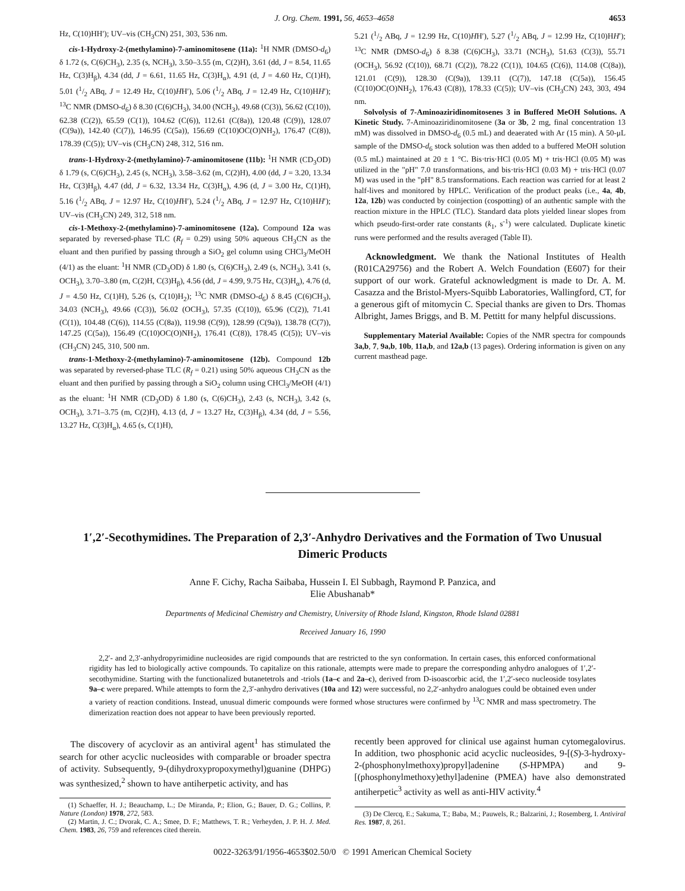J. Org. Chem. 1991, 56, 4653–4658 4653
Hz, C(10)HH′); UV–vis (CH<sub>3</sub>CN) 251, 303, 536 nm.
cis-1-Hydroxy-2-(methylamino)-7-aminomitosene (11a): <sup>1</sup>H NMR (DMSO-d<sub>6</sub>) δ 1.72 (s, C(6)CH<sub>3</sub>), 2.35 (s, NCH<sub>3</sub>), 3.50–3.55 (m, C(2)H), 3.61 (dd, J = 8.54, 11.65 Hz, C(3)H<sub>β</sub>), 4.34 (dd, J = 6.61, 11.65 Hz, C(3)H<sub>α</sub>), 4.91 (d, J = 4.60 Hz, C(1)H), 5.01 (1/2 ABq, J = 12.49 Hz, C(10)HH′), 5.06 (1/2 ABq, J = 12.49 Hz, C(10)HH′); <sup>13</sup>C NMR (DMSO-d<sub>6</sub>) δ 8.30 (C(6)CH<sub>3</sub>), 34.00 (NCH<sub>3</sub>), 49.68 (C(3)), 56.62 (C(10)), 62.38 (C(2)), 65.59 (C(1)), 104.62 (C(6)), 112.61 (C(8a)), 120.48 (C(9)), 128.07 (C(9a)), 142.40 (C(7)), 146.95 (C(5a)), 156.69 (C(10)OC(O)NH<sub>2</sub>), 176.47 (C(8)), 178.39 (C(5)); UV–vis (CH<sub>3</sub>CN) 248, 312, 516 nm.
trans-1-Hydroxy-2-(methylamino)-7-aminomitosene (11b): <sup>1</sup>H NMR (CD<sub>3</sub>OD) δ 1.79 (s, C(6)CH<sub>3</sub>), 2.45 (s, NCH<sub>3</sub>), 3.58–3.62 (m, C(2)H), 4.00 (dd, J = 3.20, 13.34 Hz, C(3)H<sub>β</sub>), 4.47 (dd, J = 6.32, 13.34 Hz, C(3)H<sub>α</sub>), 4.96 (d, J = 3.00 Hz, C(1)H), 5.16 (1/2 ABq, J = 12.97 Hz, C(10)HH′), 5.24 (1/2 ABq, J = 12.97 Hz, C(10)HH′); UV–vis (CH<sub>3</sub>CN) 249, 312, 518 nm.
cis-1-Methoxy-2-(methylamino)-7-aminomitosene (12a). Compound 12a was separated by reversed-phase TLC (R<sub>f</sub> = 0.29) using 50% aqueous CH<sub>3</sub>CN as the eluant and then purified by passing through a SiO<sub>2</sub> gel column using CHCl<sub>3</sub>/MeOH (4/1) as the eluant: <sup>1</sup>H NMR (CD<sub>3</sub>OD) δ 1.80 (s, C(6)CH<sub>3</sub>), 2.49 (s, NCH<sub>3</sub>), 3.41 (s, OCH<sub>3</sub>), 3.70–3.80 (m, C(2)H, C(3)H<sub>β</sub>), 4.56 (dd, J = 4.99, 9.75 Hz, C(3)H<sub>α</sub>), 4.76 (d, J = 4.50 Hz, C(1)H), 5.26 (s, C(10)H<sub>2</sub>); <sup>13</sup>C NMR (DMSO-d<sub>6</sub>) δ 8.45 (C(6)CH<sub>3</sub>), 34.03 (NCH<sub>3</sub>), 49.66 (C(3)), 56.02 (OCH<sub>3</sub>), 57.35 (C(10)), 65.96 (C(2)), 71.41 (C(1)), 104.48 (C(6)), 114.55 (C(8a)), 119.98 (C(9)), 128.99 (C(9a)), 138.78 (C(7)), 147.25 (C(5a)), 156.49 (C(10)OC(O)NH<sub>2</sub>), 176.41 (C(8)), 178.45 (C(5)); UV–vis (CH<sub>3</sub>CN) 245, 310, 500 nm.
trans-1-Methoxy-2-(methylamino)-7-aminomitosene (12b). Compound 12b was separated by reversed-phase TLC (R<sub>f</sub> = 0.21) using 50% aqueous CH<sub>3</sub>CN as the eluant and then purified by passing through a SiO<sub>2</sub> column using CHCl<sub>3</sub>/MeOH (4/1) as the eluant: <sup>1</sup>H NMR (CD<sub>3</sub>OD) δ 1.80 (s, C(6)CH<sub>3</sub>), 2.43 (s, NCH<sub>3</sub>), 3.42 (s, OCH<sub>3</sub>), 3.71–3.75 (m, C(2)H), 4.13 (d, J = 13.27 Hz, C(3)H<sub>β</sub>), 4.34 (dd, J = 5.56, 13.27 Hz, C(3)H<sub>α</sub>), 4.65 (s, C(1)H),
5.21 (1/2 ABq, J = 12.99 Hz, C(10)HH′), 5.27 (1/2 ABq, J = 12.99 Hz, C(10)HH′); <sup>13</sup>C NMR (DMSO-d<sub>6</sub>) δ 8.38 (C(6)CH<sub>3</sub>), 33.71 (NCH<sub>3</sub>), 51.63 (C(3)), 55.71 (OCH<sub>3</sub>), 56.92 (C(10)), 68.71 (C(2)), 78.22 (C(1)), 104.65 (C(6)), 114.08 (C(8a)), 121.01 (C(9)), 128.30 (C(9a)), 139.11 (C(7)), 147.18 (C(5a)), 156.45 (C(10)OC(O)NH<sub>2</sub>), 176.43 (C(8)), 178.33 (C(5)); UV–vis (CH<sub>3</sub>CN) 243, 303, 494 nm.
Solvolysis of 7-Aminoaziridinomitosenes 3 in Buffered MeOH Solutions. A Kinetic Study. 7-Aminoaziridinomitosene (3a or 3b, 2 mg, final concentration 13 mM) was dissolved in DMSO-d<sub>6</sub> (0.5 mL) and deaerated with Ar (15 min). A 50-μL sample of the DMSO-d<sub>6</sub> stock solution was then added to a buffered MeOH solution (0.5 mL) maintained at 20 ± 1 °C. Bis·tris·HCl (0.05 M) + tris·HCl (0.05 M) was utilized in the "pH" 7.0 transformations, and bis·tris·HCl (0.03 M) + tris·HCl (0.07 M) was used in the "pH" 8.5 transformations. Each reaction was carried for at least 2 half-lives and monitored by HPLC. Verification of the product peaks (i.e., 4a, 4b, 12a, 12b) was conducted by coinjection (cospotting) of an authentic sample with the reaction mixture in the HPLC (TLC). Standard data plots yielded linear slopes from which pseudo-first-order rate constants (k<sub>1</sub>, s<sup>-1</sup>) were calculated. Duplicate kinetic runs were performed and the results averaged (Table II).
Acknowledgment. We thank the National Institutes of Health (R01CA29756) and the Robert A. Welch Foundation (E607) for their support of our work. Grateful acknowledgment is made to Dr. A. M. Casazza and the Bristol-Myers-Squibb Laboratories, Wallingford, CT, for a generous gift of mitomycin C. Special thanks are given to Drs. Thomas Albright, James Briggs, and B. M. Pettitt for many helpful discussions.
Supplementary Material Available: Copies of the NMR spectra for compounds 3a,b, 7, 9a,b, 10b, 11a,b, and 12a,b (13 pages). Ordering information is given on any current masthead page.
1′,2′-Secothymidines. The Preparation of 2,3′-Anhydro Derivatives and the Formation of Two Unusual Dimeric Products
Anne F. Cichy, Racha Saibaba, Hussein I. El Subbagh, Raymond P. Panzica, and
Elie Abushanab*
Departments of Medicinal Chemistry and Chemistry, University of Rhode Island, Kingston, Rhode Island 02881
Received January 16, 1990
2,2′- and 2,3′-anhydropyrimidine nucleosides are rigid compounds that are restricted to the syn conformation. In certain cases, this enforced conformational rigidity has led to biologically active compounds. To capitalize on this rationale, attempts were made to prepare the corresponding anhydro analogues of 1′,2′-secothymidine. Starting with the functionalized butanetetrols and -triols (1a–c and 2a–c), derived from D-isoascorbic acid, the 1′,2′-seco nucleoside tosylates 9a–c were prepared. While attempts to form the 2,3′-anhydro derivatives (10a and 12) were successful, no 2,2′-anhydro analogues could be obtained even under a variety of reaction conditions. Instead, unusual dimeric compounds were formed whose structures were confirmed by <sup>13</sup>C NMR and mass spectrometry. The dimerization reaction does not appear to have been previously reported.
The discovery of acyclovir as an antiviral agent<sup>1</sup> has stimulated the search for other acyclic nucleosides with comparable or broader spectra of activity. Subsequently, 9-(dihydroxypropoxymethyl)guanine (DHPG) was synthesized,<sup>2</sup> shown to have antiherpetic activity, and has
(1) Schaeffer, H. J.; Beauchamp, L.; De Miranda, P.; Elion, G.; Bauer, D. G.; Collins, P. Nature (London) 1978, 272, 583.
(2) Martin, J. C.; Dvorak, C. A.; Smee, D. F.; Matthews, T. R.; Verheyden, J. P. H. J. Med. Chem. 1983, 26, 759 and references cited therein.
recently been approved for clinical use against human cytomegalovirus. In addition, two phosphonic acid acyclic nucleosides, 9-[(S)-3-hydroxy-2-(phosphonylmethoxy)propyl]adenine (S-HPMPA) and 9-[(phosphonylmethoxy)ethyl]adenine (PMEA) have also demonstrated antiherpetic<sup>3</sup> activity as well as anti-HIV activity.<sup>4</sup>
(3) De Clercq, E.; Sakuma, T.; Baba, M.; Pauwels, R.; Balzarini, J.; Rosemberg, I. Antiviral Res. 1987, 8, 261.
0022-3263/91/1956-4653$02.50/0 © 1991 American Chemical Society